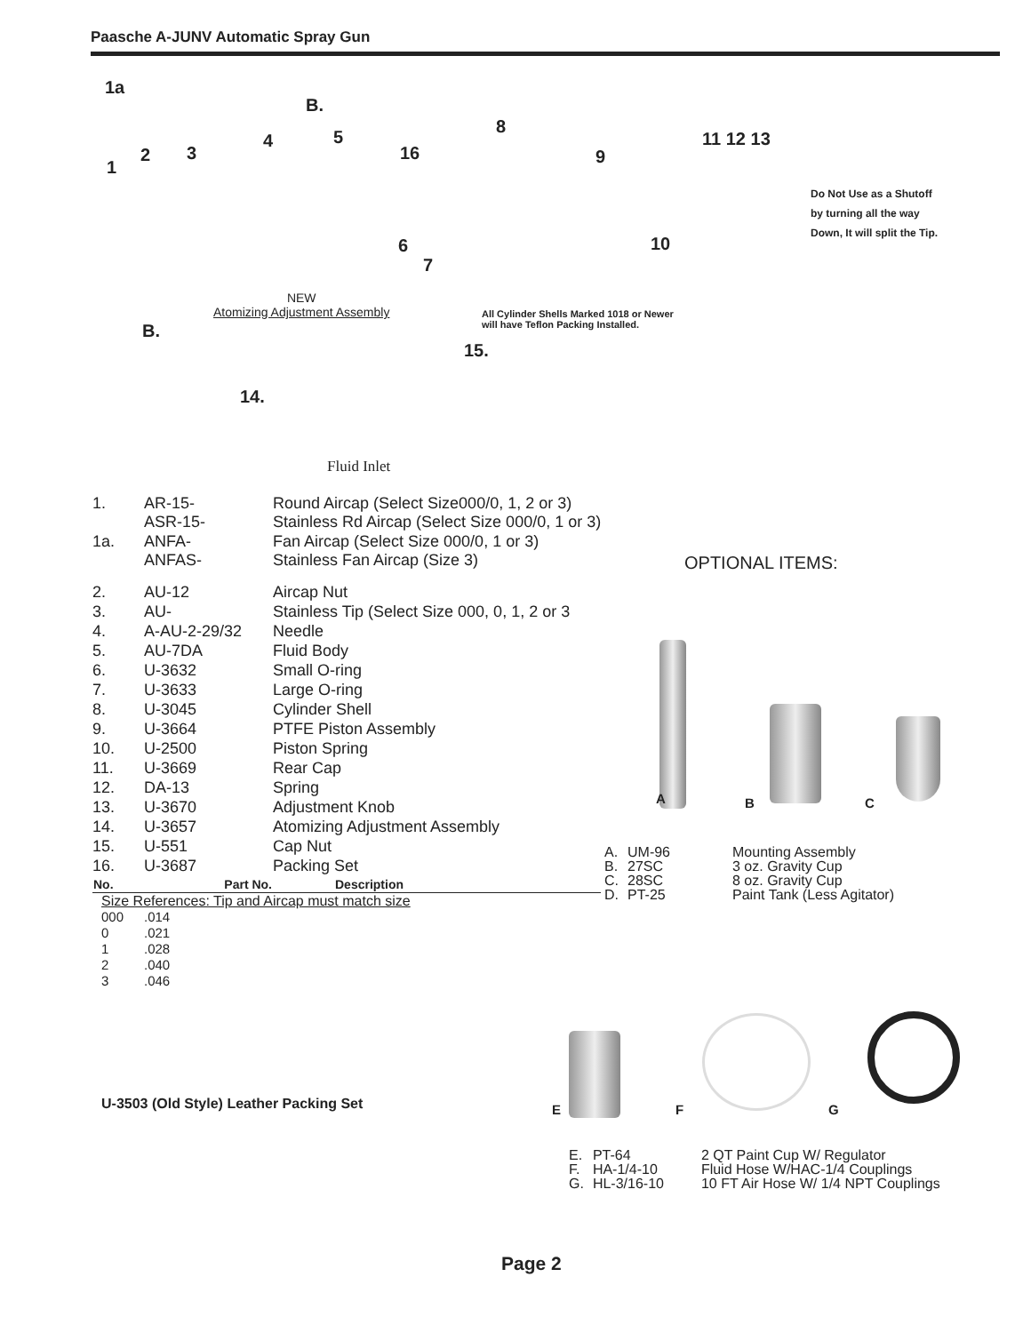Paasche A-JUNV Automatic Spray Gun
1a
B.
8
4 5 11 12 13
1
2 3 16 9
Do Not Use as a Shutoff
by turning all the way
Down, It will split the Tip.
6
7
10
NEW
Atomizing Adjustment Assembly
All Cylinder Shells Marked 1018 or Newer
will have Teflon Packing Installed.
B.
15.
14.
Fluid Inlet
| 1. | AR-15- ASR-15- | Round Aircap (Select Size000/0, 1, 2 or 3) Stainless Rd Aircap (Select Size 000/0, 1 or 3) |
| 1a. | ANFA- ANFAS- | Fan Aircap (Select Size 000/0, 1 or 3) Stainless Fan Aircap (Size 3) |
| 2. | AU-12 | Aircap Nut |
| 3. | AU- | Stainless Tip (Select Size 000, 0, 1, 2 or 3 |
| 4. | A-AU-2-29/32 | Needle |
| 5. | AU-7DA | Fluid Body |
| 6. | U-3632 | Small O-ring |
| 7. | U-3633 | Large O-ring |
| 8. | U-3045 | Cylinder Shell |
| 9. | U-3664 | PTFE Piston Assembly |
| 10. | U-2500 | Piston Spring |
| 11. | U-3669 | Rear Cap |
| 12. | DA-13 | Spring |
| 13. | U-3670 | Adjustment Knob |
| 14. | U-3657 | Atomizing Adjustment Assembly |
| 15. | U-551 | Cap Nut |
| 16. | U-3687 | Packing Set |
| No. | Part No. | Description |
Size References: Tip and Aircap must match size
| 000 | .014 |
| 0 | .021 |
| 1 | .028 |
| 2 | .040 |
| 3 | .046 |
U-3503 (Old Style) Leather Packing Set
OPTIONAL ITEMS:
A B C
| A. | UM-96 | Mounting Assembly |
| B. | 27SC | 3 oz. Gravity Cup |
| C. | 28SC | 8 oz. Gravity Cup |
| D. | PT-25 | Paint Tank (Less Agitator) |
E F G
| E. | PT-64 | 2 QT Paint Cup W/ Regulator |
| F. | HA-1/4-10 | Fluid Hose W/HAC-1/4 Couplings |
| G. | HL-3/16-10 | 10 FT Air Hose W/ 1/4 NPT Couplings |
Page 2